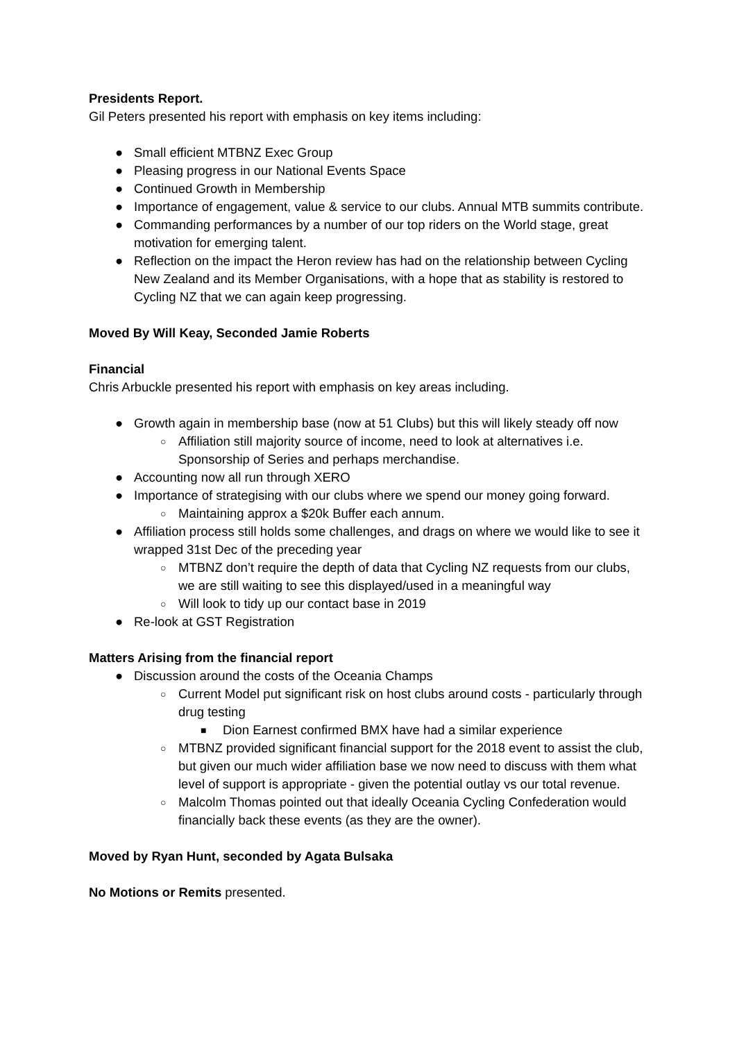Presidents Report.
Gil Peters presented his report with emphasis on key items including:
● Small efficient MTBNZ Exec Group
● Pleasing progress in our National Events Space
● Continued Growth in Membership
● Importance of engagement, value & service to our clubs. Annual MTB summits contribute.
● Commanding performances by a number of our top riders on the World stage, great motivation for emerging talent.
● Reflection on the impact the Heron review has had on the relationship between Cycling New Zealand and its Member Organisations, with a hope that as stability is restored to Cycling NZ that we can again keep progressing.
Moved By Will Keay, Seconded Jamie Roberts
Financial
Chris Arbuckle presented his report with emphasis on key areas including.
● Growth again in membership base (now at 51 Clubs) but this will likely steady off now
○ Affiliation still majority source of income, need to look at alternatives i.e. Sponsorship of Series and perhaps merchandise.
● Accounting now all run through XERO
● Importance of strategising with our clubs where we spend our money going forward.
○ Maintaining approx a $20k Buffer each annum.
● Affiliation process still holds some challenges, and drags on where we would like to see it wrapped 31st Dec of the preceding year
○ MTBNZ don’t require the depth of data that Cycling NZ requests from our clubs, we are still waiting to see this displayed/used in a meaningful way
○ Will look to tidy up our contact base in 2019
● Re-look at GST Registration
Matters Arising from the financial report
● Discussion around the costs of the Oceania Champs
○ Current Model put significant risk on host clubs around costs - particularly through drug testing
■ Dion Earnest confirmed BMX have had a similar experience
○ MTBNZ provided significant financial support for the 2018 event to assist the club, but given our much wider affiliation base we now need to discuss with them what level of support is appropriate - given the potential outlay vs our total revenue.
○ Malcolm Thomas pointed out that ideally Oceania Cycling Confederation would financially back these events (as they are the owner).
Moved by Ryan Hunt, seconded by Agata Bulsaka
No Motions or Remits presented.